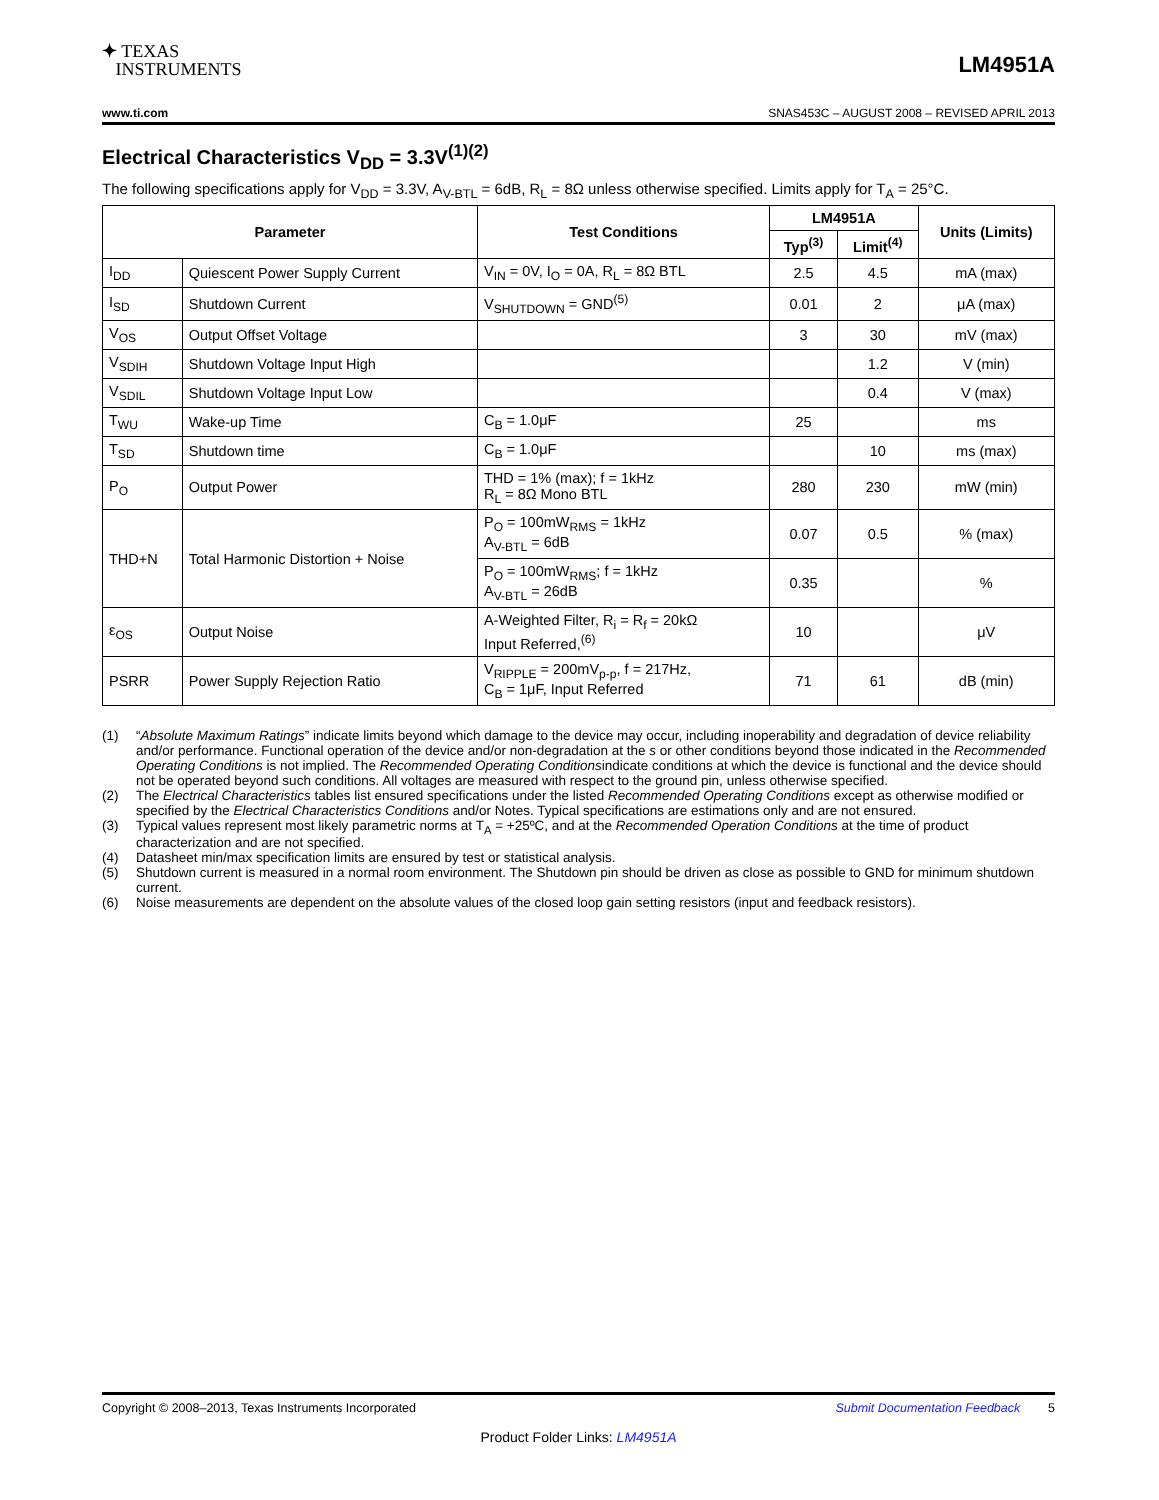✦ TEXAS
INSTRUMENTS
LM4951A
www.ti.com SNAS453C – AUGUST 2008 – REVISED APRIL 2013
Electrical Characteristics V<sub>DD</sub> = 3.3V<sup>(1)(2)</sup>
The following specifications apply for V<sub>DD</sub> = 3.3V, A<sub>V-BTL</sub> = 6dB, R<sub>L</sub> = 8Ω unless otherwise specified. Limits apply for T<sub>A</sub> = 25°C.
| Parameter | | Test Conditions | LM4951A | | Units (Limits) |
| --- | --- | --- | --- | --- | --- |
| | | | Typ<sup>(3)</sup> | Limit<sup>(4)</sup> | |
| I<sub>DD</sub> | Quiescent Power Supply Current | V<sub>IN</sub> = 0V, I<sub>O</sub> = 0A, R<sub>L</sub> = 8Ω BTL | 2.5 | 4.5 | mA (max) |
| I<sub>SD</sub> | Shutdown Current | V<sub>SHUTDOWN</sub> = GND<sup>(5)</sup> | 0.01 | 2 | μA (max) |
| V<sub>OS</sub> | Output Offset Voltage | | 3 | 30 | mV (max) |
| V<sub>SDIH</sub> | Shutdown Voltage Input High | | | 1.2 | V (min) |
| V<sub>SDIL</sub> | Shutdown Voltage Input Low | | | 0.4 | V (max) |
| T<sub>WU</sub> | Wake-up Time | C<sub>B</sub> = 1.0μF | 25 | | ms |
| T<sub>SD</sub> | Shutdown time | C<sub>B</sub> = 1.0μF | | 10 | ms (max) |
| P<sub>O</sub> | Output Power | THD = 1% (max); f = 1kHz R<sub>L</sub> = 8Ω Mono BTL | 280 | 230 | mW (min) |
| THD+N | Total Harmonic Distortion + Noise | P<sub>O</sub> = 100mW<sub>RMS</sub> = 1kHz A<sub>V-BTL</sub> = 6dB | 0.07 | 0.5 | % (max) |
| | | P<sub>O</sub> = 100mW<sub>RMS</sub>; f = 1kHz A<sub>V-BTL</sub> = 26dB | 0.35 | | % |
| ε<sub>OS</sub> | Output Noise | A-Weighted Filter, R<sub>i</sub> = R<sub>f</sub> = 20kΩ Input Referred,<sup>(6)</sup> | 10 | | μV |
| PSRR | Power Supply Rejection Ratio | V<sub>RIPPLE</sub> = 200mV<sub>p-p</sub>, f = 217Hz, C<sub>B</sub> = 1μF, Input Referred | 71 | 61 | dB (min) |
(1) “Absolute Maximum Ratings” indicate limits beyond which damage to the device may occur, including inoperability and degradation of device reliability and/or performance. Functional operation of the device and/or non-degradation at the s or other conditions beyond those indicated in the Recommended Operating Conditions is not implied. The Recommended Operating Conditionsindicate conditions at which the device is functional and the device should not be operated beyond such conditions. All voltages are measured with respect to the ground pin, unless otherwise specified.
(2) The Electrical Characteristics tables list ensured specifications under the listed Recommended Operating Conditions except as otherwise modified or specified by the Electrical Characteristics Conditions and/or Notes. Typical specifications are estimations only and are not ensured.
(3) Typical values represent most likely parametric norms at T<sub>A</sub> = +25ºC, and at the Recommended Operation Conditions at the time of product characterization and are not specified.
(4) Datasheet min/max specification limits are ensured by test or statistical analysis.
(5) Shutdown current is measured in a normal room environment. The Shutdown pin should be driven as close as possible to GND for minimum shutdown current.
(6) Noise measurements are dependent on the absolute values of the closed loop gain setting resistors (input and feedback resistors).
Copyright © 2008–2013, Texas Instruments Incorporated Submit Documentation Feedback 5
Product Folder Links: LM4951A